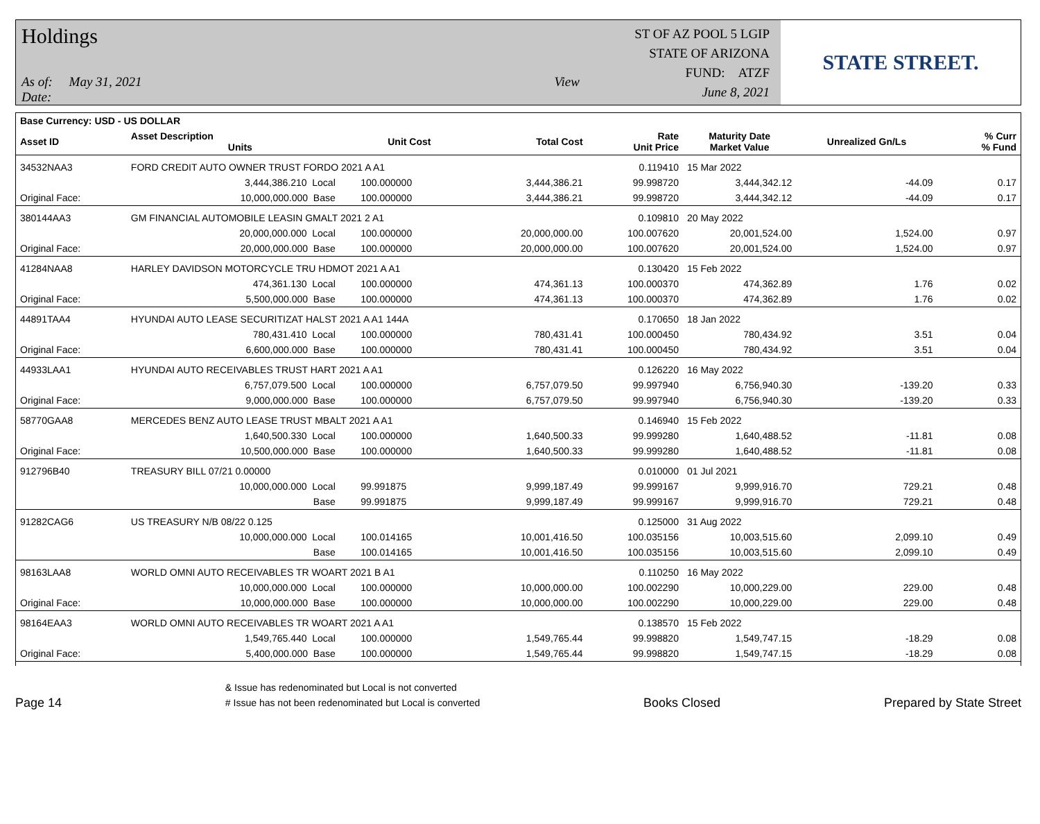Holdings
As of: May 31, 2021 View Date:
ST OF AZ POOL 5 LGIP
STATE OF ARIZONA
FUND: ATZF
June 8, 2021
STATE STREET.
| Base Currency: USD - US DOLLAR | | | | | | | | | |
| --- | --- | --- | --- | --- | --- | --- | --- | --- | --- |
| Asset ID | Asset Description Units | | Unit Cost | Total Cost | Rate Unit Price | Maturity Date Market Value | Unrealized Gn/Ls | | % Curr % Fund |
| 34532NAA3 | FORD CREDIT AUTO OWNER TRUST FORDO 2021 A A1 | | | | 0.119410 | 15 Mar 2022 | | | |
| | 3,444,386.210 Local | | 100.000000 | 3,444,386.21 | 99.998720 | 3,444,342.12 | -44.09 | | 0.17 |
| Original Face: | 10,000,000.000 Base | | 100.000000 | 3,444,386.21 | 99.998720 | 3,444,342.12 | -44.09 | | 0.17 |
| 380144AA3 | GM FINANCIAL AUTOMOBILE LEASIN GMALT 2021 2 A1 | | | | 0.109810 | 20 May 2022 | | | |
| | 20,000,000.000 Local | | 100.000000 | 20,000,000.00 | 100.007620 | 20,001,524.00 | 1,524.00 | | 0.97 |
| Original Face: | 20,000,000.000 Base | | 100.000000 | 20,000,000.00 | 100.007620 | 20,001,524.00 | 1,524.00 | | 0.97 |
| 41284NAA8 | HARLEY DAVIDSON MOTORCYCLE TRU HDMOT 2021 A A1 | | | | 0.130420 | 15 Feb 2022 | | | |
| | 474,361.130 Local | | 100.000000 | 474,361.13 | 100.000370 | 474,362.89 | 1.76 | | 0.02 |
| Original Face: | 5,500,000.000 Base | | 100.000000 | 474,361.13 | 100.000370 | 474,362.89 | 1.76 | | 0.02 |
| 44891TAA4 | HYUNDAI AUTO LEASE SECURITIZAT HALST 2021 A A1 144A | | | | 0.170650 | 18 Jan 2022 | | | |
| | 780,431.410 Local | | 100.000000 | 780,431.41 | 100.000450 | 780,434.92 | 3.51 | | 0.04 |
| Original Face: | 6,600,000.000 Base | | 100.000000 | 780,431.41 | 100.000450 | 780,434.92 | 3.51 | | 0.04 |
| 44933LAA1 | HYUNDAI AUTO RECEIVABLES TRUST HART 2021 A A1 | | | | 0.126220 | 16 May 2022 | | | |
| | 6,757,079.500 Local | | 100.000000 | 6,757,079.50 | 99.997940 | 6,756,940.30 | -139.20 | | 0.33 |
| Original Face: | 9,000,000.000 Base | | 100.000000 | 6,757,079.50 | 99.997940 | 6,756,940.30 | -139.20 | | 0.33 |
| 58770GAA8 | MERCEDES BENZ AUTO LEASE TRUST MBALT 2021 A A1 | | | | 0.146940 | 15 Feb 2022 | | | |
| | 1,640,500.330 Local | | 100.000000 | 1,640,500.33 | 99.999280 | 1,640,488.52 | -11.81 | | 0.08 |
| Original Face: | 10,500,000.000 Base | | 100.000000 | 1,640,500.33 | 99.999280 | 1,640,488.52 | -11.81 | | 0.08 |
| 912796B40 | TREASURY BILL 07/21 0.00000 | | | | 0.010000 | 01 Jul 2021 | | | |
| | 10,000,000.000 Local | | 99.991875 | 9,999,187.49 | 99.999167 | 9,999,916.70 | 729.21 | | 0.48 |
| | Base | | 99.991875 | 9,999,187.49 | 99.999167 | 9,999,916.70 | 729.21 | | 0.48 |
| 91282CAG6 | US TREASURY N/B 08/22 0.125 | | | | 0.125000 | 31 Aug 2022 | | | |
| | 10,000,000.000 Local | | 100.014165 | 10,001,416.50 | 100.035156 | 10,003,515.60 | 2,099.10 | | 0.49 |
| | Base | | 100.014165 | 10,001,416.50 | 100.035156 | 10,003,515.60 | 2,099.10 | | 0.49 |
| 98163LAA8 | WORLD OMNI AUTO RECEIVABLES TR WOART 2021 B A1 | | | | 0.110250 | 16 May 2022 | | | |
| | 10,000,000.000 Local | | 100.000000 | 10,000,000.00 | 100.002290 | 10,000,229.00 | 229.00 | | 0.48 |
| Original Face: | 10,000,000.000 Base | | 100.000000 | 10,000,000.00 | 100.002290 | 10,000,229.00 | 229.00 | | 0.48 |
| 98164EAA3 | WORLD OMNI AUTO RECEIVABLES TR WOART 2021 A A1 | | | | 0.138570 | 15 Feb 2022 | | | |
| | 1,549,765.440 Local | | 100.000000 | 1,549,765.44 | 99.998820 | 1,549,747.15 | -18.29 | | 0.08 |
| Original Face: | 5,400,000.000 Base | | 100.000000 | 1,549,765.44 | 99.998820 | 1,549,747.15 | -18.29 | | 0.08 |
Page 14
& Issue has redenominated but Local is not converted
# Issue has not been redenominated but Local is converted
Books Closed Prepared by State Street